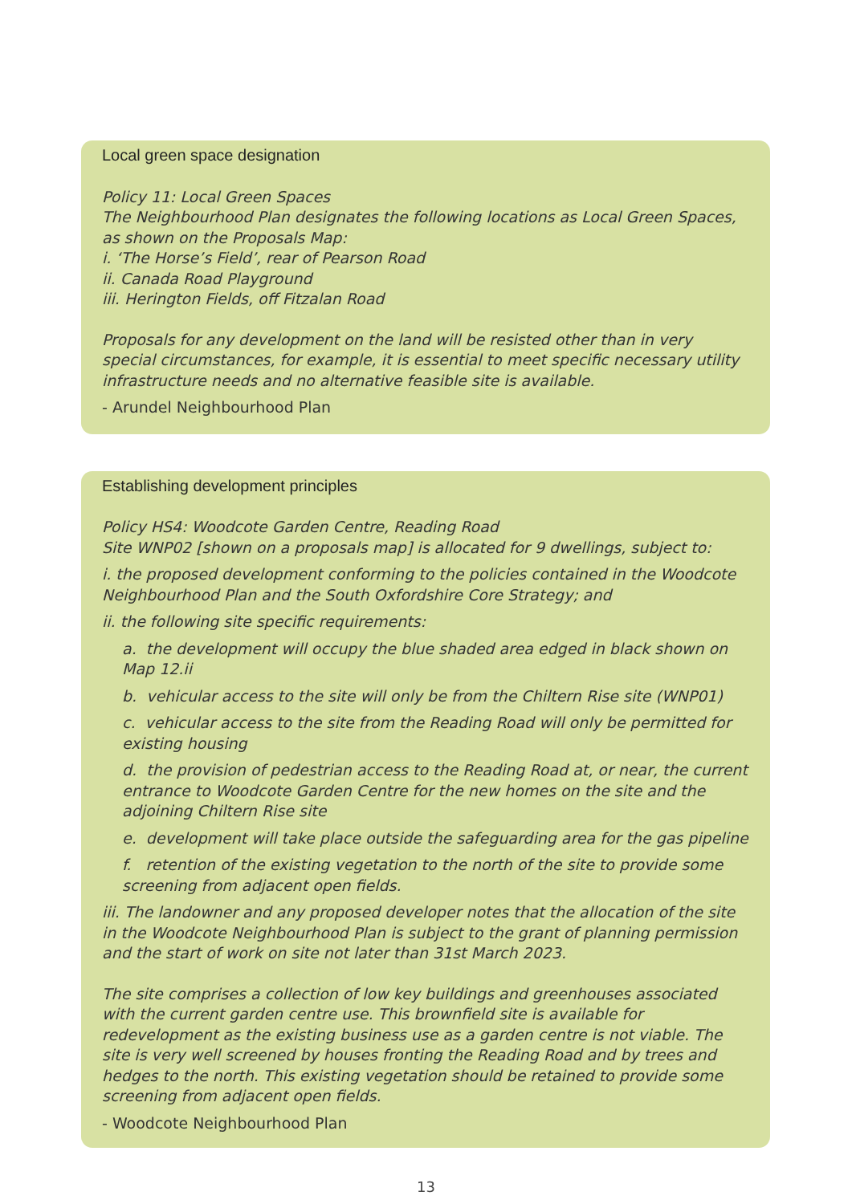Local green space designation
Policy 11: Local Green Spaces
The Neighbourhood Plan designates the following locations as Local Green Spaces, as shown on the Proposals Map:
i. ‘The Horse’s Field’, rear of Pearson Road
ii. Canada Road Playground
iii. Herington Fields, off Fitzalan Road
Proposals for any development on the land will be resisted other than in very special circumstances, for example, it is essential to meet specific necessary utility infrastructure needs and no alternative feasible site is available.
- Arundel Neighbourhood Plan
Establishing development principles
Policy HS4: Woodcote Garden Centre, Reading Road
Site WNP02 [shown on a proposals map] is allocated for 9 dwellings, subject to:
i. the proposed development conforming to the policies contained in the Woodcote Neighbourhood Plan and the South Oxfordshire Core Strategy; and
ii. the following site specific requirements:
a. the development will occupy the blue shaded area edged in black shown on Map 12.ii
b. vehicular access to the site will only be from the Chiltern Rise site (WNP01)
c. vehicular access to the site from the Reading Road will only be permitted for existing housing
d. the provision of pedestrian access to the Reading Road at, or near, the current entrance to Woodcote Garden Centre for the new homes on the site and the adjoining Chiltern Rise site
e. development will take place outside the safeguarding area for the gas pipeline
f. retention of the existing vegetation to the north of the site to provide some screening from adjacent open fields.
iii. The landowner and any proposed developer notes that the allocation of the site in the Woodcote Neighbourhood Plan is subject to the grant of planning permission and the start of work on site not later than 31st March 2023.
The site comprises a collection of low key buildings and greenhouses associated with the current garden centre use. This brownfield site is available for redevelopment as the existing business use as a garden centre is not viable. The site is very well screened by houses fronting the Reading Road and by trees and hedges to the north. This existing vegetation should be retained to provide some screening from adjacent open fields.
- Woodcote Neighbourhood Plan
13